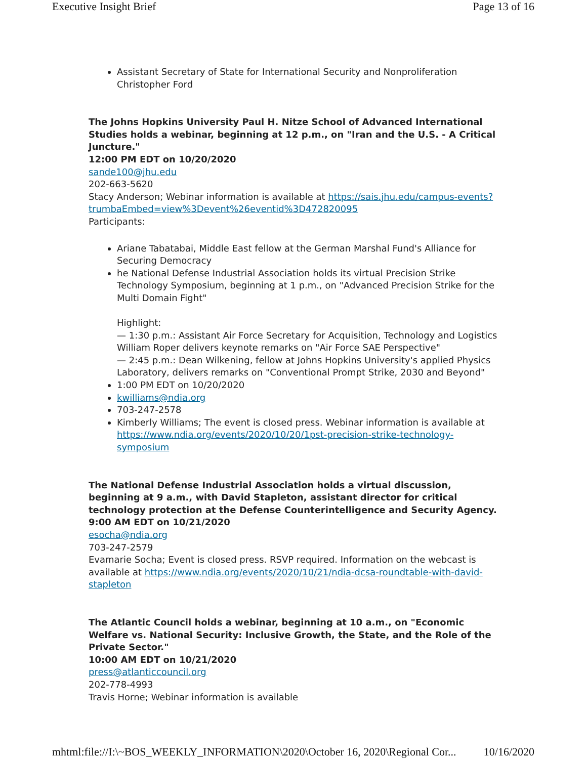Executive Insight Brief Page 13 of 16
Assistant Secretary of State for International Security and Nonproliferation Christopher Ford
The Johns Hopkins University Paul H. Nitze School of Advanced International Studies holds a webinar, beginning at 12 p.m., on "Iran and the U.S. - A Critical Juncture."
12:00 PM EDT on 10/20/2020
sande100@jhu.edu
202-663-5620
Stacy Anderson; Webinar information is available at https://sais.jhu.edu/campus-events?trumbaEmbed=view%3Devent%26eventid%3D472820095
Participants:
Ariane Tabatabai, Middle East fellow at the German Marshal Fund's Alliance for Securing Democracy
he National Defense Industrial Association holds its virtual Precision Strike Technology Symposium, beginning at 1 p.m., on "Advanced Precision Strike for the Multi Domain Fight"
Highlight:
— 1:30 p.m.: Assistant Air Force Secretary for Acquisition, Technology and Logistics William Roper delivers keynote remarks on "Air Force SAE Perspective"
— 2:45 p.m.: Dean Wilkening, fellow at Johns Hopkins University's applied Physics Laboratory, delivers remarks on "Conventional Prompt Strike, 2030 and Beyond"
1:00 PM EDT on 10/20/2020
kwilliams@ndia.org
703-247-2578
Kimberly Williams; The event is closed press. Webinar information is available at https://www.ndia.org/events/2020/10/20/1pst-precision-strike-technology-symposium
The National Defense Industrial Association holds a virtual discussion, beginning at 9 a.m., with David Stapleton, assistant director for critical technology protection at the Defense Counterintelligence and Security Agency.
9:00 AM EDT on 10/21/2020
esocha@ndia.org
703-247-2579
Evamarie Socha; Event is closed press. RSVP required. Information on the webcast is available at https://www.ndia.org/events/2020/10/21/ndia-dcsa-roundtable-with-david-stapleton
The Atlantic Council holds a webinar, beginning at 10 a.m., on "Economic Welfare vs. National Security: Inclusive Growth, the State, and the Role of the Private Sector."
10:00 AM EDT on 10/21/2020
press@atlanticcouncil.org
202-778-4993
Travis Horne; Webinar information is available
mhtml:file://I:\~BOS_WEEKLY_INFORMATION\2020\October 16, 2020\Regional Cor... 10/16/2020